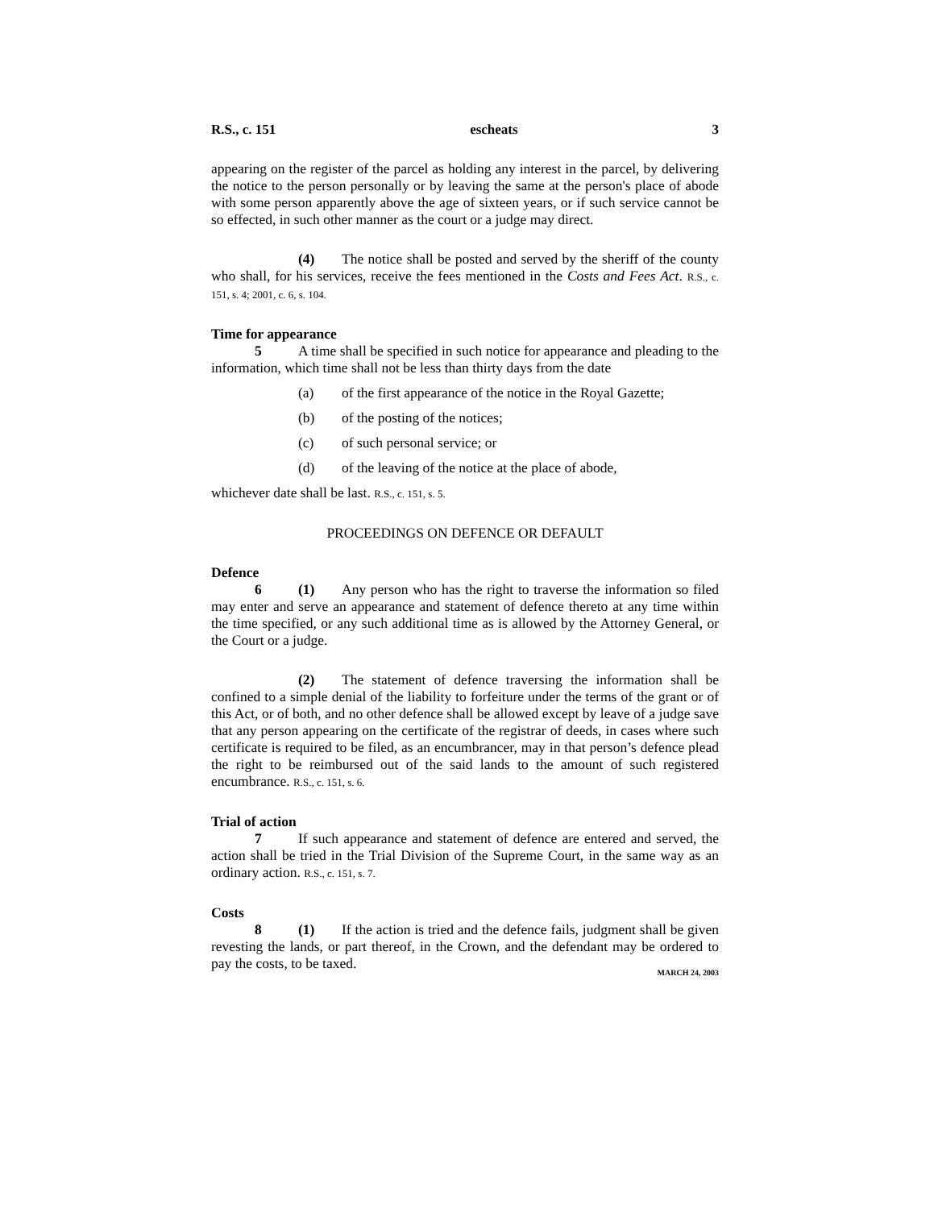R.S., c. 151 escheats 3
appearing on the register of the parcel as holding any interest in the parcel, by delivering the notice to the person personally or by leaving the same at the person's place of abode with some person apparently above the age of sixteen years, or if such service cannot be so effected, in such other manner as the court or a judge may direct.
(4) The notice shall be posted and served by the sheriff of the county who shall, for his services, receive the fees mentioned in the Costs and Fees Act. R.S., c. 151, s. 4; 2001, c. 6, s. 104.
Time for appearance
5 A time shall be specified in such notice for appearance and pleading to the information, which time shall not be less than thirty days from the date
(a) of the first appearance of the notice in the Royal Gazette;
(b) of the posting of the notices;
(c) of such personal service; or
(d) of the leaving of the notice at the place of abode,
whichever date shall be last. R.S., c. 151, s. 5.
PROCEEDINGS ON DEFENCE OR DEFAULT
Defence
6 (1) Any person who has the right to traverse the information so filed may enter and serve an appearance and statement of defence thereto at any time within the time specified, or any such additional time as is allowed by the Attorney General, or the Court or a judge.
(2) The statement of defence traversing the information shall be confined to a simple denial of the liability to forfeiture under the terms of the grant or of this Act, or of both, and no other defence shall be allowed except by leave of a judge save that any person appearing on the certificate of the registrar of deeds, in cases where such certificate is required to be filed, as an encumbrancer, may in that person’s defence plead the right to be reimbursed out of the said lands to the amount of such registered encumbrance. R.S., c. 151, s. 6.
Trial of action
7 If such appearance and statement of defence are entered and served, the action shall be tried in the Trial Division of the Supreme Court, in the same way as an ordinary action. R.S., c. 151, s. 7.
Costs
8 (1) If the action is tried and the defence fails, judgment shall be given revesting the lands, or part thereof, in the Crown, and the defendant may be ordered to pay the costs, to be taxed.
MARCH 24, 2003